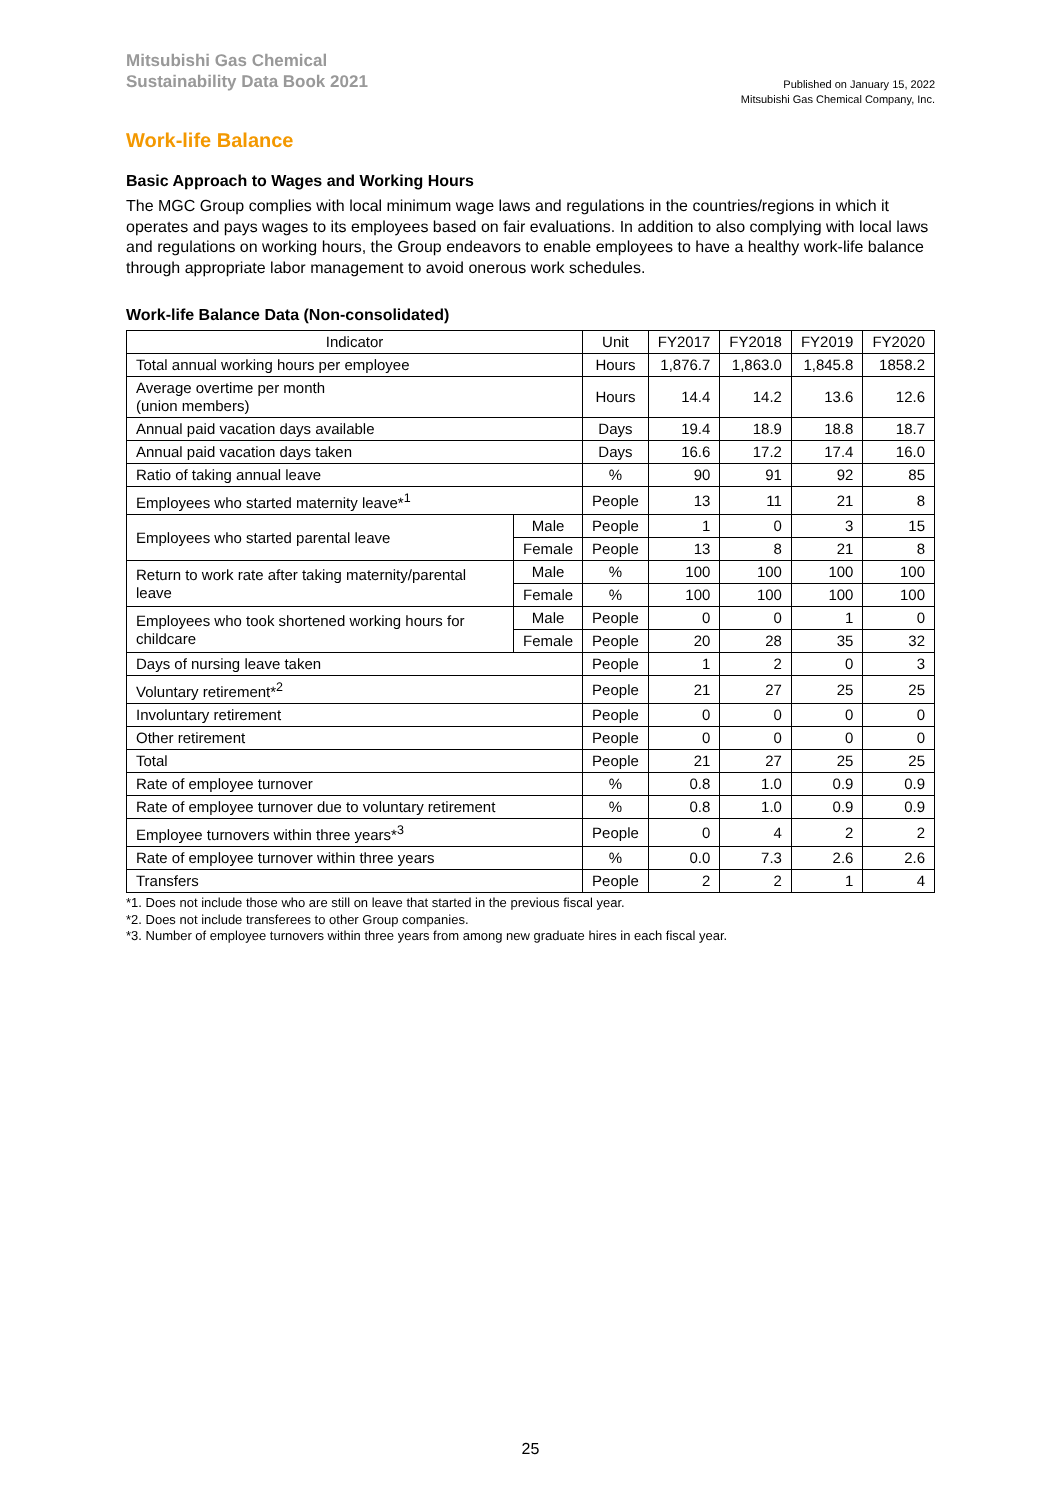Mitsubishi Gas Chemical
Sustainability Data Book 2021
Published on January 15, 2022
Mitsubishi Gas Chemical Company, Inc.
Work-life Balance
Basic Approach to Wages and Working Hours
The MGC Group complies with local minimum wage laws and regulations in the countries/regions in which it operates and pays wages to its employees based on fair evaluations. In addition to also complying with local laws and regulations on working hours, the Group endeavors to enable employees to have a healthy work-life balance through appropriate labor management to avoid onerous work schedules.
Work-life Balance Data (Non-consolidated)
| Indicator | | Unit | FY2017 | FY2018 | FY2019 | FY2020 |
| --- | --- | --- | --- | --- | --- | --- |
| Total annual working hours per employee | | Hours | 1,876.7 | 1,863.0 | 1,845.8 | 1858.2 |
| Average overtime per month (union members) | | Hours | 14.4 | 14.2 | 13.6 | 12.6 |
| Annual paid vacation days available | | Days | 19.4 | 18.9 | 18.8 | 18.7 |
| Annual paid vacation days taken | | Days | 16.6 | 17.2 | 17.4 | 16.0 |
| Ratio of taking annual leave | | % | 90 | 91 | 92 | 85 |
| Employees who started maternity leave*<sup>1</sup> | | People | 13 | 11 | 21 | 8 |
| Employees who started parental leave | Male | People | 1 | 0 | 3 | 15 |
| | Female | People | 13 | 8 | 21 | 8 |
| Return to work rate after taking maternity/parental leave | Male | % | 100 | 100 | 100 | 100 |
| | Female | % | 100 | 100 | 100 | 100 |
| Employees who took shortened working hours for childcare | Male | People | 0 | 0 | 1 | 0 |
| | Female | People | 20 | 28 | 35 | 32 |
| Days of nursing leave taken | | People | 1 | 2 | 0 | 3 |
| Voluntary retirement*<sup>2</sup> | | People | 21 | 27 | 25 | 25 |
| Involuntary retirement | | People | 0 | 0 | 0 | 0 |
| Other retirement | | People | 0 | 0 | 0 | 0 |
| Total | | People | 21 | 27 | 25 | 25 |
| Rate of employee turnover | | % | 0.8 | 1.0 | 0.9 | 0.9 |
| Rate of employee turnover due to voluntary retirement | | % | 0.8 | 1.0 | 0.9 | 0.9 |
| Employee turnovers within three years*<sup>3</sup> | | People | 0 | 4 | 2 | 2 |
| Rate of employee turnover within three years | | % | 0.0 | 7.3 | 2.6 | 2.6 |
| Transfers | | People | 2 | 2 | 1 | 4 |
*1. Does not include those who are still on leave that started in the previous fiscal year.
*2. Does not include transferees to other Group companies.
*3. Number of employee turnovers within three years from among new graduate hires in each fiscal year.
25